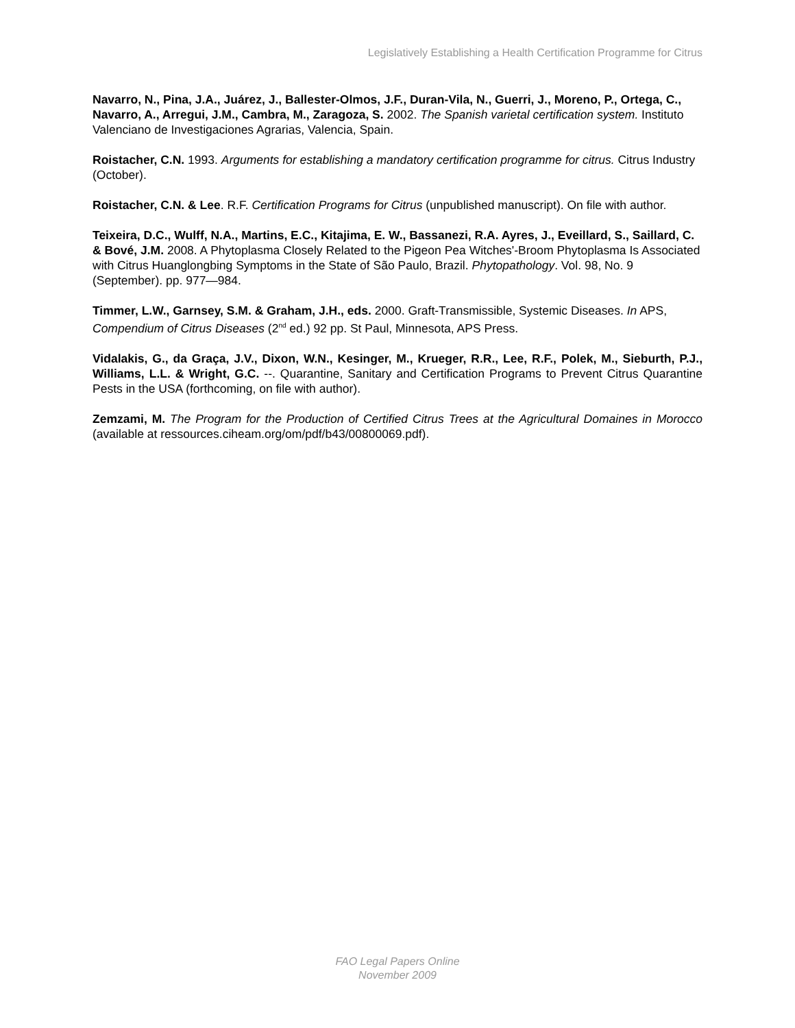Legislatively Establishing a Health Certification Programme for Citrus
Navarro, N., Pina, J.A., Juárez, J., Ballester-Olmos, J.F., Duran-Vila, N., Guerri, J., Moreno, P., Ortega, C., Navarro, A., Arregui, J.M., Cambra, M., Zaragoza, S. 2002. The Spanish varietal certification system. Instituto Valenciano de Investigaciones Agrarias, Valencia, Spain.
Roistacher, C.N. 1993. Arguments for establishing a mandatory certification programme for citrus. Citrus Industry (October).
Roistacher, C.N. & Lee. R.F. Certification Programs for Citrus (unpublished manuscript). On file with author.
Teixeira, D.C., Wulff, N.A., Martins, E.C., Kitajima, E. W., Bassanezi, R.A. Ayres, J., Eveillard, S., Saillard, C. & Bové, J.M. 2008. A Phytoplasma Closely Related to the Pigeon Pea Witches'-Broom Phytoplasma Is Associated with Citrus Huanglongbing Symptoms in the State of São Paulo, Brazil. Phytopathology. Vol. 98, No. 9 (September). pp. 977—984.
Timmer, L.W., Garnsey, S.M. & Graham, J.H., eds. 2000. Graft-Transmissible, Systemic Diseases. In APS, Compendium of Citrus Diseases (2<sup>nd</sup> ed.) 92 pp. St Paul, Minnesota, APS Press.
Vidalakis, G., da Graça, J.V., Dixon, W.N., Kesinger, M., Krueger, R.R., Lee, R.F., Polek, M., Sieburth, P.J., Williams, L.L. & Wright, G.C. --. Quarantine, Sanitary and Certification Programs to Prevent Citrus Quarantine Pests in the USA (forthcoming, on file with author).
Zemzami, M. The Program for the Production of Certified Citrus Trees at the Agricultural Domaines in Morocco (available at ressources.ciheam.org/om/pdf/b43/00800069.pdf).
FAO Legal Papers Online
November 2009